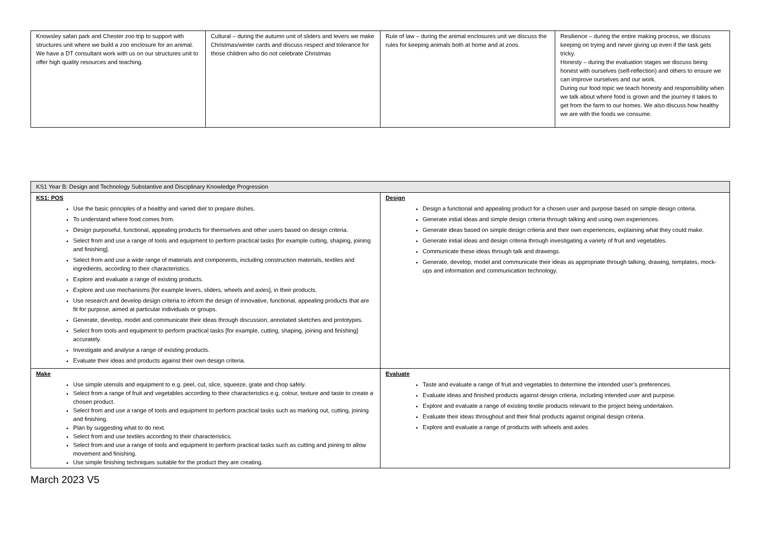| Knowsley safari park and Chester zoo trip to support with structures unit where we build a zoo enclosure for an animal. We have a DT consultant work with us on our structures unit to offer high quality resources and teaching. | Cultural – during the autumn unit of sliders and levers we make Christmas/winter cards and discuss respect and tolerance for those children who do not celebrate Christmas | Rule of law – during the animal enclosures unit we discuss the rules for keeping animals both at home and at zoos. | Resilience – during the entire making process, we discuss keeping on trying and never giving up even if the task gets tricky. Honesty – during the evaluation stages we discuss being honest with ourselves (self-reflection) and others to ensure we can improve ourselves and our work. During our food topic we teach honesty and responsibility when we talk about where food is grown and the journey it takes to get from the farm to our homes. We also discuss how healthy we are with the foods we consume. |
| KS1 Year B: Design and Technology Substantive and Disciplinary Knowledge Progression | |
| --- | --- |
| KS1: POS Use the basic principles of a healthy and varied diet to prepare dishes. To understand where food comes from. Design purposeful, functional, appealing products for themselves and other users based on design criteria. Select from and use a range of tools and equipment to perform practical tasks [for example cutting, shaping, joining and finishing]. Select from and use a wide range of materials and components, including construction materials, textiles and ingredients, according to their characteristics. Explore and evaluate a range of existing products. Explore and use mechanisms [for example levers, sliders, wheels and axles], in their products. Use research and develop design criteria to inform the design of innovative, functional, appealing products that are fit for purpose, aimed at particular individuals or groups. Generate, develop, model and communicate their ideas through discussion, annotated sketches and prototypes. Select from tools and equipment to perform practical tasks [for example, cutting, shaping, joining and finishing] accurately. Investigate and analyse a range of existing products. Evaluate their ideas and products against their own design criteria. | Design Design a functional and appealing product for a chosen user and purpose based on simple design criteria. Generate initial ideas and simple design criteria through talking and using own experiences. Generate ideas based on simple design criteria and their own experiences, explaining what they could make. Generate initial ideas and design criteria through investigating a variety of fruit and vegetables. Communicate these ideas through talk and drawings. Generate, develop, model and communicate their ideas as appropriate through talking, drawing, templates, mock-ups and information and communication technology. |
| Make Use simple utensils and equipment to e.g. peel, cut, slice, squeeze, grate and chop safely. Select from a range of fruit and vegetables according to their characteristics e.g. colour, texture and taste to create a chosen product. Select from and use a range of tools and equipment to perform practical tasks such as marking out, cutting, joining and finishing. Plan by suggesting what to do next. Select from and use textiles according to their characteristics. Select from and use a range of tools and equipment to perform practical tasks such as cutting and joining to allow movement and finishing. Use simple finishing techniques suitable for the product they are creating. | Evaluate Taste and evaluate a range of fruit and vegetables to determine the intended user’s preferences. Evaluate ideas and finished products against design criteria, including intended user and purpose. Explore and evaluate a range of existing textile products relevant to the project being undertaken. Evaluate their ideas throughout and their final products against original design criteria. Explore and evaluate a range of products with wheels and axles |
March 2023 V5